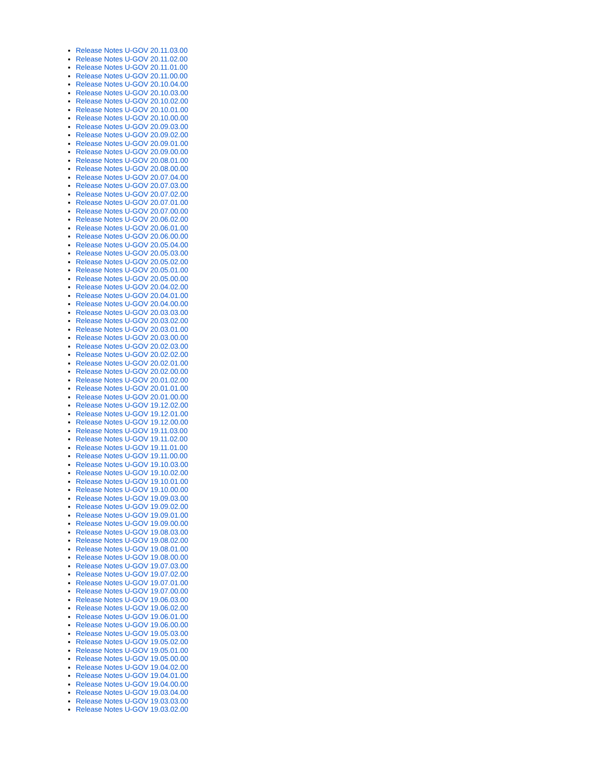Release Notes U-GOV 20.11.03.00
Release Notes U-GOV 20.11.02.00
Release Notes U-GOV 20.11.01.00
Release Notes U-GOV 20.11.00.00
Release Notes U-GOV 20.10.04.00
Release Notes U-GOV 20.10.03.00
Release Notes U-GOV 20.10.02.00
Release Notes U-GOV 20.10.01.00
Release Notes U-GOV 20.10.00.00
Release Notes U-GOV 20.09.03.00
Release Notes U-GOV 20.09.02.00
Release Notes U-GOV 20.09.01.00
Release Notes U-GOV 20.09.00.00
Release Notes U-GOV 20.08.01.00
Release Notes U-GOV 20.08.00.00
Release Notes U-GOV 20.07.04.00
Release Notes U-GOV 20.07.03.00
Release Notes U-GOV 20.07.02.00
Release Notes U-GOV 20.07.01.00
Release Notes U-GOV 20.07.00.00
Release Notes U-GOV 20.06.02.00
Release Notes U-GOV 20.06.01.00
Release Notes U-GOV 20.06.00.00
Release Notes U-GOV 20.05.04.00
Release Notes U-GOV 20.05.03.00
Release Notes U-GOV 20.05.02.00
Release Notes U-GOV 20.05.01.00
Release Notes U-GOV 20.05.00.00
Release Notes U-GOV 20.04.02.00
Release Notes U-GOV 20.04.01.00
Release Notes U-GOV 20.04.00.00
Release Notes U-GOV 20.03.03.00
Release Notes U-GOV 20.03.02.00
Release Notes U-GOV 20.03.01.00
Release Notes U-GOV 20.03.00.00
Release Notes U-GOV 20.02.03.00
Release Notes U-GOV 20.02.02.00
Release Notes U-GOV 20.02.01.00
Release Notes U-GOV 20.02.00.00
Release Notes U-GOV 20.01.02.00
Release Notes U-GOV 20.01.01.00
Release Notes U-GOV 20.01.00.00
Release Notes U-GOV 19.12.02.00
Release Notes U-GOV 19.12.01.00
Release Notes U-GOV 19.12.00.00
Release Notes U-GOV 19.11.03.00
Release Notes U-GOV 19.11.02.00
Release Notes U-GOV 19.11.01.00
Release Notes U-GOV 19.11.00.00
Release Notes U-GOV 19.10.03.00
Release Notes U-GOV 19.10.02.00
Release Notes U-GOV 19.10.01.00
Release Notes U-GOV 19.10.00.00
Release Notes U-GOV 19.09.03.00
Release Notes U-GOV 19.09.02.00
Release Notes U-GOV 19.09.01.00
Release Notes U-GOV 19.09.00.00
Release Notes U-GOV 19.08.03.00
Release Notes U-GOV 19.08.02.00
Release Notes U-GOV 19.08.01.00
Release Notes U-GOV 19.08.00.00
Release Notes U-GOV 19.07.03.00
Release Notes U-GOV 19.07.02.00
Release Notes U-GOV 19.07.01.00
Release Notes U-GOV 19.07.00.00
Release Notes U-GOV 19.06.03.00
Release Notes U-GOV 19.06.02.00
Release Notes U-GOV 19.06.01.00
Release Notes U-GOV 19.06.00.00
Release Notes U-GOV 19.05.03.00
Release Notes U-GOV 19.05.02.00
Release Notes U-GOV 19.05.01.00
Release Notes U-GOV 19.05.00.00
Release Notes U-GOV 19.04.02.00
Release Notes U-GOV 19.04.01.00
Release Notes U-GOV 19.04.00.00
Release Notes U-GOV 19.03.04.00
Release Notes U-GOV 19.03.03.00
Release Notes U-GOV 19.03.02.00